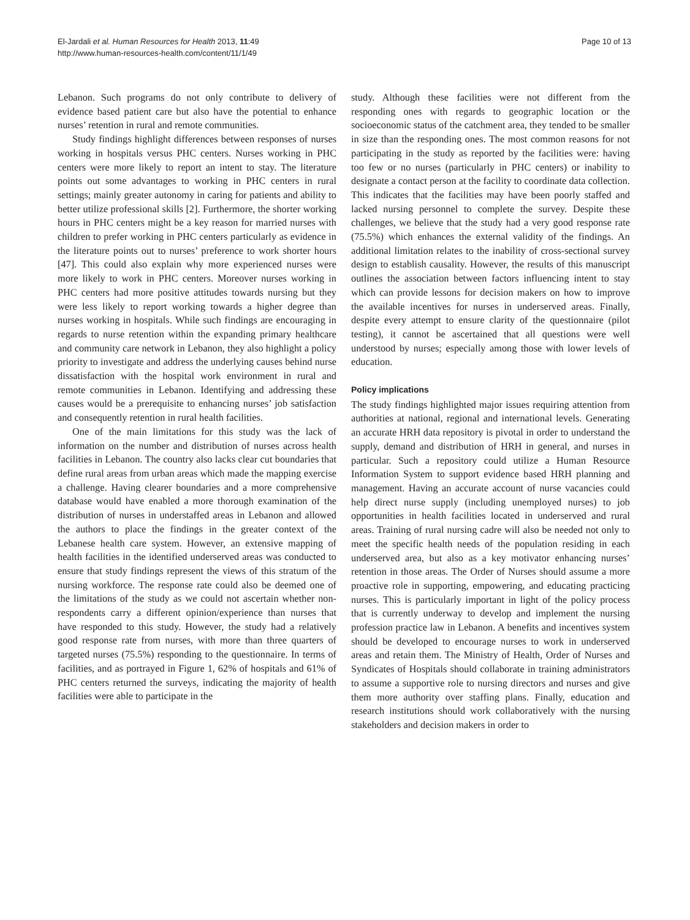El-Jardali et al. Human Resources for Health 2013, 11:49
http://www.human-resources-health.com/content/11/1/49
Page 10 of 13
Lebanon. Such programs do not only contribute to delivery of evidence based patient care but also have the potential to enhance nurses’ retention in rural and remote communities.
Study findings highlight differences between responses of nurses working in hospitals versus PHC centers. Nurses working in PHC centers were more likely to report an intent to stay. The literature points out some advantages to working in PHC centers in rural settings; mainly greater autonomy in caring for patients and ability to better utilize professional skills [2]. Furthermore, the shorter working hours in PHC centers might be a key reason for married nurses with children to prefer working in PHC centers particularly as evidence in the literature points out to nurses’ preference to work shorter hours [47]. This could also explain why more experienced nurses were more likely to work in PHC centers. Moreover nurses working in PHC centers had more positive attitudes towards nursing but they were less likely to report working towards a higher degree than nurses working in hospitals. While such findings are encouraging in regards to nurse retention within the expanding primary healthcare and community care network in Lebanon, they also highlight a policy priority to investigate and address the underlying causes behind nurse dissatisfaction with the hospital work environment in rural and remote communities in Lebanon. Identifying and addressing these causes would be a prerequisite to enhancing nurses’ job satisfaction and consequently retention in rural health facilities.
One of the main limitations for this study was the lack of information on the number and distribution of nurses across health facilities in Lebanon. The country also lacks clear cut boundaries that define rural areas from urban areas which made the mapping exercise a challenge. Having clearer boundaries and a more comprehensive database would have enabled a more thorough examination of the distribution of nurses in understaffed areas in Lebanon and allowed the authors to place the findings in the greater context of the Lebanese health care system. However, an extensive mapping of health facilities in the identified underserved areas was conducted to ensure that study findings represent the views of this stratum of the nursing workforce. The response rate could also be deemed one of the limitations of the study as we could not ascertain whether non-respondents carry a different opinion/experience than nurses that have responded to this study. However, the study had a relatively good response rate from nurses, with more than three quarters of targeted nurses (75.5%) responding to the questionnaire. In terms of facilities, and as portrayed in Figure 1, 62% of hospitals and 61% of PHC centers returned the surveys, indicating the majority of health facilities were able to participate in the
study. Although these facilities were not different from the responding ones with regards to geographic location or the socioeconomic status of the catchment area, they tended to be smaller in size than the responding ones. The most common reasons for not participating in the study as reported by the facilities were: having too few or no nurses (particularly in PHC centers) or inability to designate a contact person at the facility to coordinate data collection. This indicates that the facilities may have been poorly staffed and lacked nursing personnel to complete the survey. Despite these challenges, we believe that the study had a very good response rate (75.5%) which enhances the external validity of the findings. An additional limitation relates to the inability of cross-sectional survey design to establish causality. However, the results of this manuscript outlines the association between factors influencing intent to stay which can provide lessons for decision makers on how to improve the available incentives for nurses in underserved areas. Finally, despite every attempt to ensure clarity of the questionnaire (pilot testing), it cannot be ascertained that all questions were well understood by nurses; especially among those with lower levels of education.
Policy implications
The study findings highlighted major issues requiring attention from authorities at national, regional and international levels. Generating an accurate HRH data repository is pivotal in order to understand the supply, demand and distribution of HRH in general, and nurses in particular. Such a repository could utilize a Human Resource Information System to support evidence based HRH planning and management. Having an accurate account of nurse vacancies could help direct nurse supply (including unemployed nurses) to job opportunities in health facilities located in underserved and rural areas. Training of rural nursing cadre will also be needed not only to meet the specific health needs of the population residing in each underserved area, but also as a key motivator enhancing nurses’ retention in those areas. The Order of Nurses should assume a more proactive role in supporting, empowering, and educating practicing nurses. This is particularly important in light of the policy process that is currently underway to develop and implement the nursing profession practice law in Lebanon. A benefits and incentives system should be developed to encourage nurses to work in underserved areas and retain them. The Ministry of Health, Order of Nurses and Syndicates of Hospitals should collaborate in training administrators to assume a supportive role to nursing directors and nurses and give them more authority over staffing plans. Finally, education and research institutions should work collaboratively with the nursing stakeholders and decision makers in order to